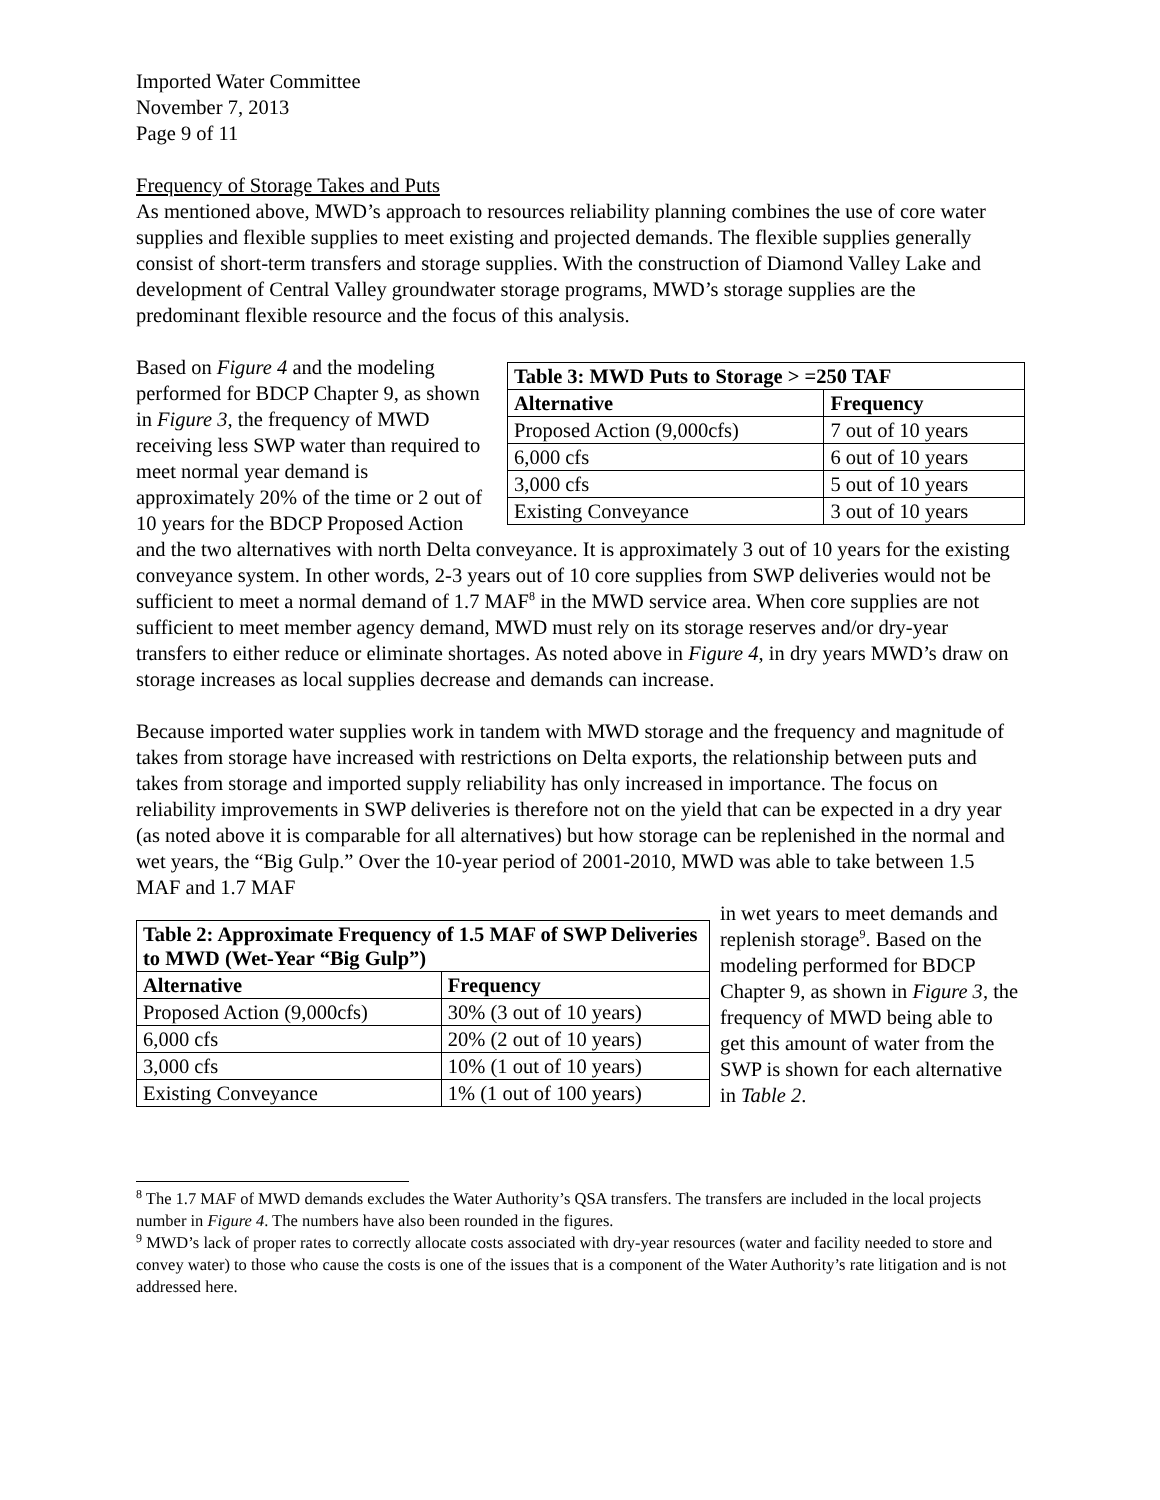Imported Water Committee
November 7, 2013
Page 9 of 11
Frequency of Storage Takes and Puts
As mentioned above, MWD’s approach to resources reliability planning combines the use of core water supplies and flexible supplies to meet existing and projected demands. The flexible supplies generally consist of short-term transfers and storage supplies. With the construction of Diamond Valley Lake and development of Central Valley groundwater storage programs, MWD’s storage supplies are the predominant flexible resource and the focus of this analysis.
| Table 3: MWD Puts to Storage > =250 TAF | |
| --- | --- |
| Alternative | Frequency |
| Proposed Action (9,000cfs) | 7 out of 10 years |
| 6,000 cfs | 6 out of 10 years |
| 3,000 cfs | 5 out of 10 years |
| Existing Conveyance | 3 out of 10 years |
Based on Figure 4 and the modeling performed for BDCP Chapter 9, as shown in Figure 3, the frequency of MWD receiving less SWP water than required to meet normal year demand is approximately 20% of the time or 2 out of 10 years for the BDCP Proposed Action and the two alternatives with north Delta conveyance. It is approximately 3 out of 10 years for the existing conveyance system. In other words, 2-3 years out of 10 core supplies from SWP deliveries would not be sufficient to meet a normal demand of 1.7 MAF<sup>8</sup> in the MWD service area. When core supplies are not sufficient to meet member agency demand, MWD must rely on its storage reserves and/or dry-year transfers to either reduce or eliminate shortages. As noted above in Figure 4, in dry years MWD’s draw on storage increases as local supplies decrease and demands can increase.
Because imported water supplies work in tandem with MWD storage and the frequency and magnitude of takes from storage have increased with restrictions on Delta exports, the relationship between puts and takes from storage and imported supply reliability has only increased in importance. The focus on reliability improvements in SWP deliveries is therefore not on the yield that can be expected in a dry year (as noted above it is comparable for all alternatives) but how storage can be replenished in the normal and wet years, the “Big Gulp.” Over the 10-year period of 2001-2010, MWD was able to take between 1.5 MAF and 1.7 MAF
| Table 2: Approximate Frequency of 1.5 MAF of SWP Deliveries to MWD (Wet-Year “Big Gulp”) | |
| --- | --- |
| Alternative | Frequency |
| Proposed Action (9,000cfs) | 30% (3 out of 10 years) |
| 6,000 cfs | 20% (2 out of 10 years) |
| 3,000 cfs | 10% (1 out of 10 years) |
| Existing Conveyance | 1% (1 out of 100 years) |
in wet years to meet demands and replenish storage<sup>9</sup>. Based on the modeling performed for BDCP Chapter 9, as shown in Figure 3, the frequency of MWD being able to get this amount of water from the SWP is shown for each alternative in Table 2.
<sup>8</sup> The 1.7 MAF of MWD demands excludes the Water Authority’s QSA transfers. The transfers are included in the local projects number in Figure 4. The numbers have also been rounded in the figures.
<sup>9</sup> MWD’s lack of proper rates to correctly allocate costs associated with dry-year resources (water and facility needed to store and convey water) to those who cause the costs is one of the issues that is a component of the Water Authority’s rate litigation and is not addressed here.